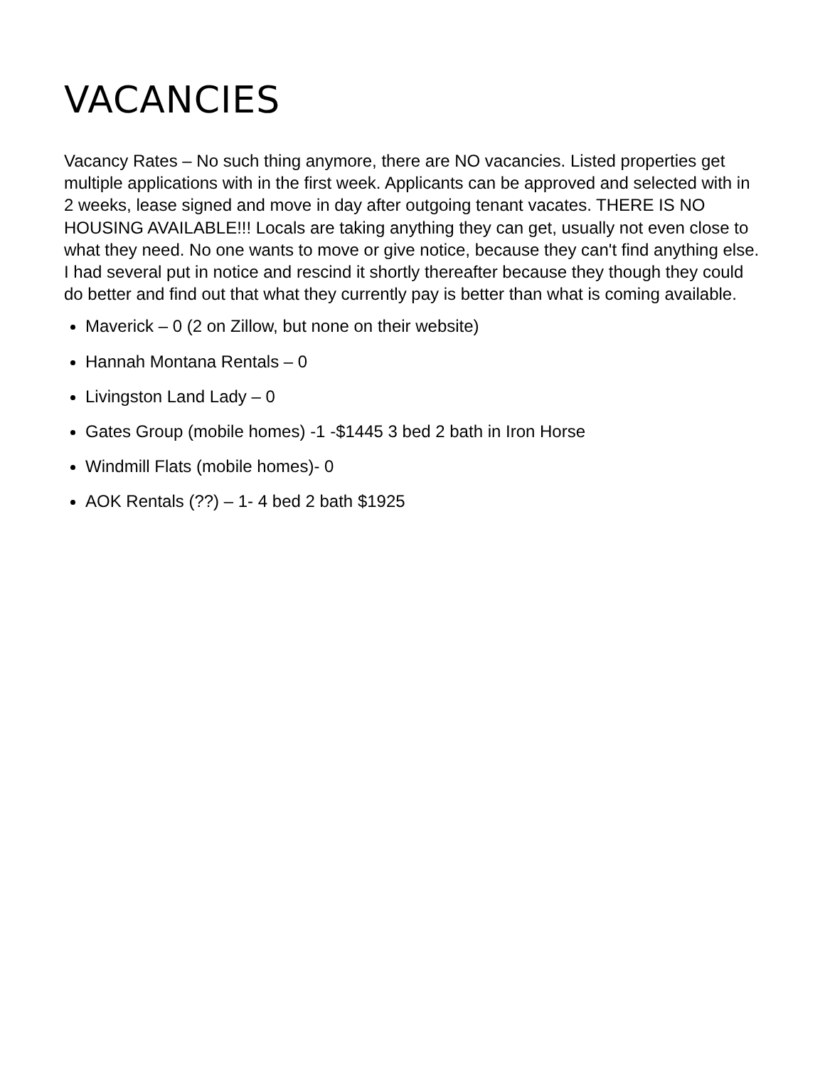VACANCIES
Vacancy Rates – No such thing anymore, there are NO vacancies. Listed properties get multiple applications with in the first week. Applicants can be approved and selected with in 2 weeks, lease signed and move in day after outgoing tenant vacates. THERE IS NO HOUSING AVAILABLE!!! Locals are taking anything they can get, usually not even close to what they need. No one wants to move or give notice, because they can't find anything else. I had several put in notice and rescind it shortly thereafter because they though they could do better and find out that what they currently pay is better than what is coming available.
Maverick – 0 (2 on Zillow, but none on their website)
Hannah Montana Rentals – 0
Livingston Land Lady – 0
Gates Group (mobile homes) -1 -$1445 3 bed 2 bath in Iron Horse
Windmill Flats (mobile homes)- 0
AOK Rentals (??) – 1- 4 bed 2 bath $1925